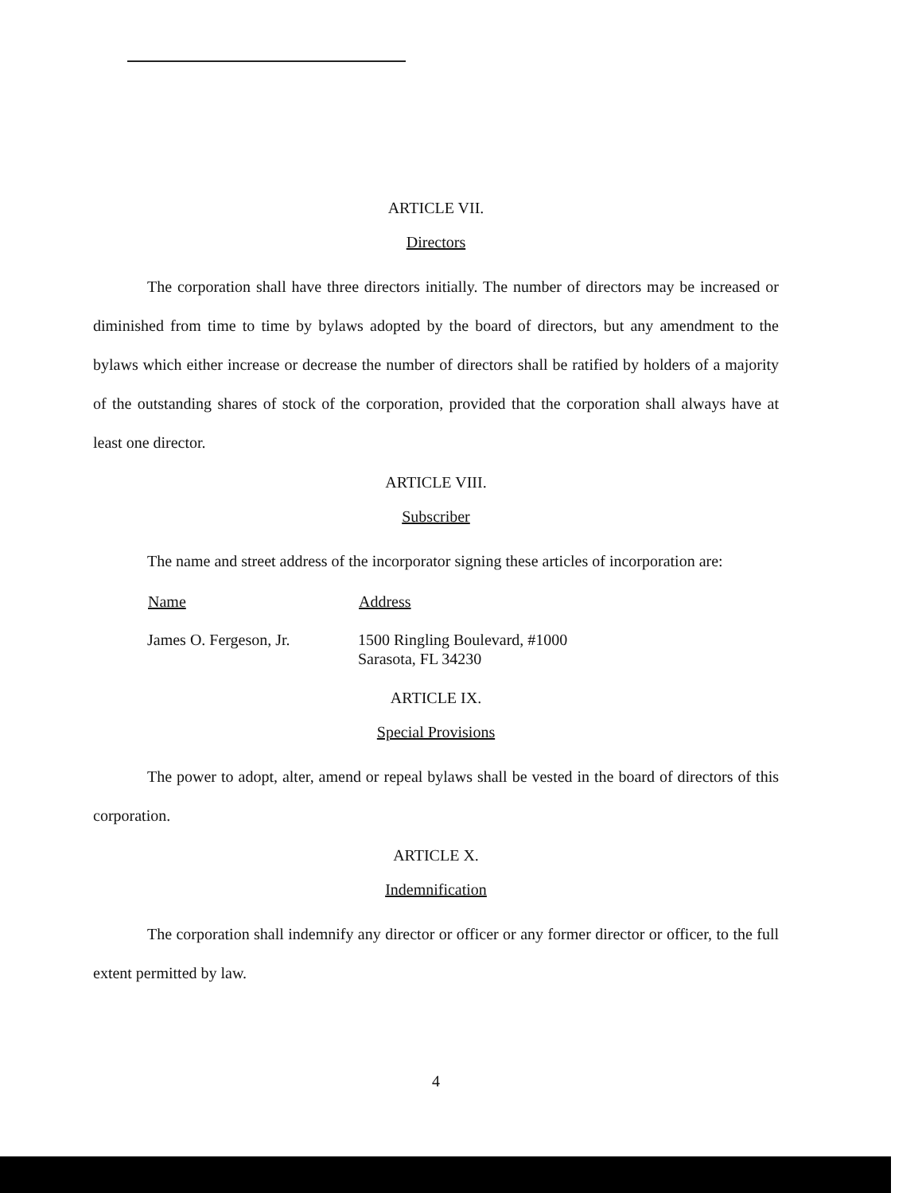ARTICLE VII.
Directors
The corporation shall have three directors initially. The number of directors may be increased or diminished from time to time by bylaws adopted by the board of directors, but any amendment to the bylaws which either increase or decrease the number of directors shall be ratified by holders of a majority of the outstanding shares of stock of the corporation, provided that the corporation shall always have at least one director.
ARTICLE VIII.
Subscriber
The name and street address of the incorporator signing these articles of incorporation are:
| Name | Address |
| --- | --- |
| James O. Fergeson, Jr. | 1500 Ringling Boulevard, #1000 Sarasota, FL 34230 |
ARTICLE IX.
Special Provisions
The power to adopt, alter, amend or repeal bylaws shall be vested in the board of directors of this corporation.
ARTICLE X.
Indemnification
The corporation shall indemnify any director or officer or any former director or officer, to the full extent permitted by law.
4